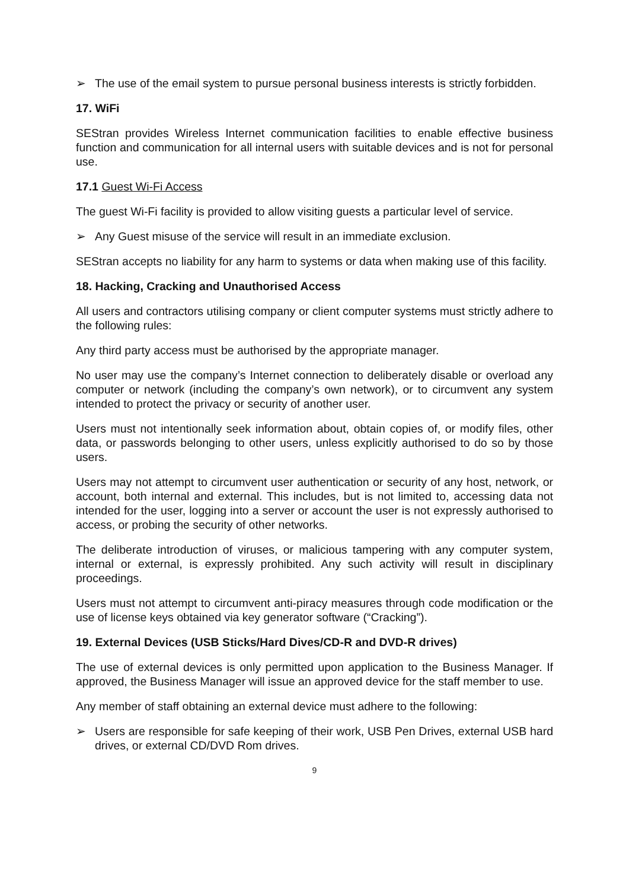➢ The use of the email system to pursue personal business interests is strictly forbidden.
17. WiFi
SEStran provides Wireless Internet communication facilities to enable effective business function and communication for all internal users with suitable devices and is not for personal use.
17.1 Guest Wi-Fi Access
The guest Wi-Fi facility is provided to allow visiting guests a particular level of service.
➢ Any Guest misuse of the service will result in an immediate exclusion.
SEStran accepts no liability for any harm to systems or data when making use of this facility.
18. Hacking, Cracking and Unauthorised Access
All users and contractors utilising company or client computer systems must strictly adhere to the following rules:
Any third party access must be authorised by the appropriate manager.
No user may use the company’s Internet connection to deliberately disable or overload any computer or network (including the company’s own network), or to circumvent any system intended to protect the privacy or security of another user.
Users must not intentionally seek information about, obtain copies of, or modify files, other data, or passwords belonging to other users, unless explicitly authorised to do so by those users.
Users may not attempt to circumvent user authentication or security of any host, network, or account, both internal and external. This includes, but is not limited to, accessing data not intended for the user, logging into a server or account the user is not expressly authorised to access, or probing the security of other networks.
The deliberate introduction of viruses, or malicious tampering with any computer system, internal or external, is expressly prohibited. Any such activity will result in disciplinary proceedings.
Users must not attempt to circumvent anti-piracy measures through code modification or the use of license keys obtained via key generator software (“Cracking”).
19. External Devices (USB Sticks/Hard Dives/CD-R and DVD-R drives)
The use of external devices is only permitted upon application to the Business Manager. If approved, the Business Manager will issue an approved device for the staff member to use.
Any member of staff obtaining an external device must adhere to the following:
➢ Users are responsible for safe keeping of their work, USB Pen Drives, external USB hard drives, or external CD/DVD Rom drives.
9